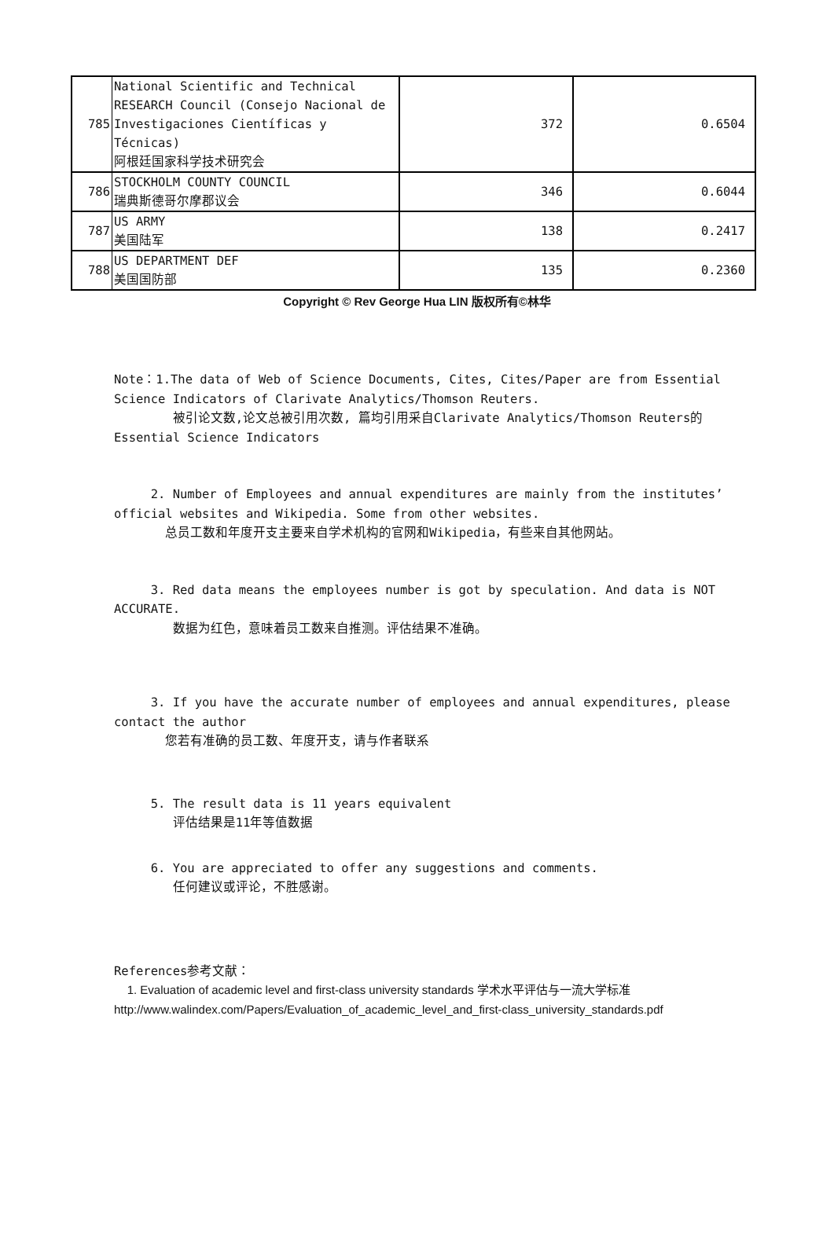| 785 | National Scientific and Technical RESEARCH Council (Consejo Nacional de Investigaciones Científicas y Técnicas) 阿根廷国家科学技术研究会 | 372 | 0.6504 |
| 786 | STOCKHOLM COUNTY COUNCIL 瑞典斯德哥尔摩郡议会 | 346 | 0.6044 |
| 787 | US ARMY 美国陆军 | 138 | 0.2417 |
| 788 | US DEPARTMENT DEF 美国国防部 | 135 | 0.2360 |
Copyright © Rev George Hua LIN 版权所有©林华
Note：1.The data of Web of Science Documents, Cites, Cites/Paper are from Essential Science Indicators of Clarivate Analytics/Thomson Reuters.
被引论文数,论文总被引用次数, 篇均引用采自Clarivate Analytics/Thomson Reuters的Essential Science Indicators
2. Number of Employees and annual expenditures are mainly from the institutes’ official websites and Wikipedia. Some from other websites.
总员工数和年度开支主要来自学术机构的官网和Wikipedia，有些来自其他网站。
3. Red data means the employees number is got by speculation. And data is NOT ACCURATE.
数据为红色，意味着员工数来自推测。评估结果不准确。
3. If you have the accurate number of employees and annual expenditures, please contact the author
您若有准确的员工数、年度开支，请与作者联系
5. The result data is 11 years equivalent
评估结果是11年等值数据
6. You are appreciated to offer any suggestions and comments.
任何建议或评论，不胜感谢。
References参考文献：
1. Evaluation of academic level and first-class university standards 学术水平评估与一流大学标准
http://www.walindex.com/Papers/Evaluation_of_academic_level_and_first-class_university_standards.pdf